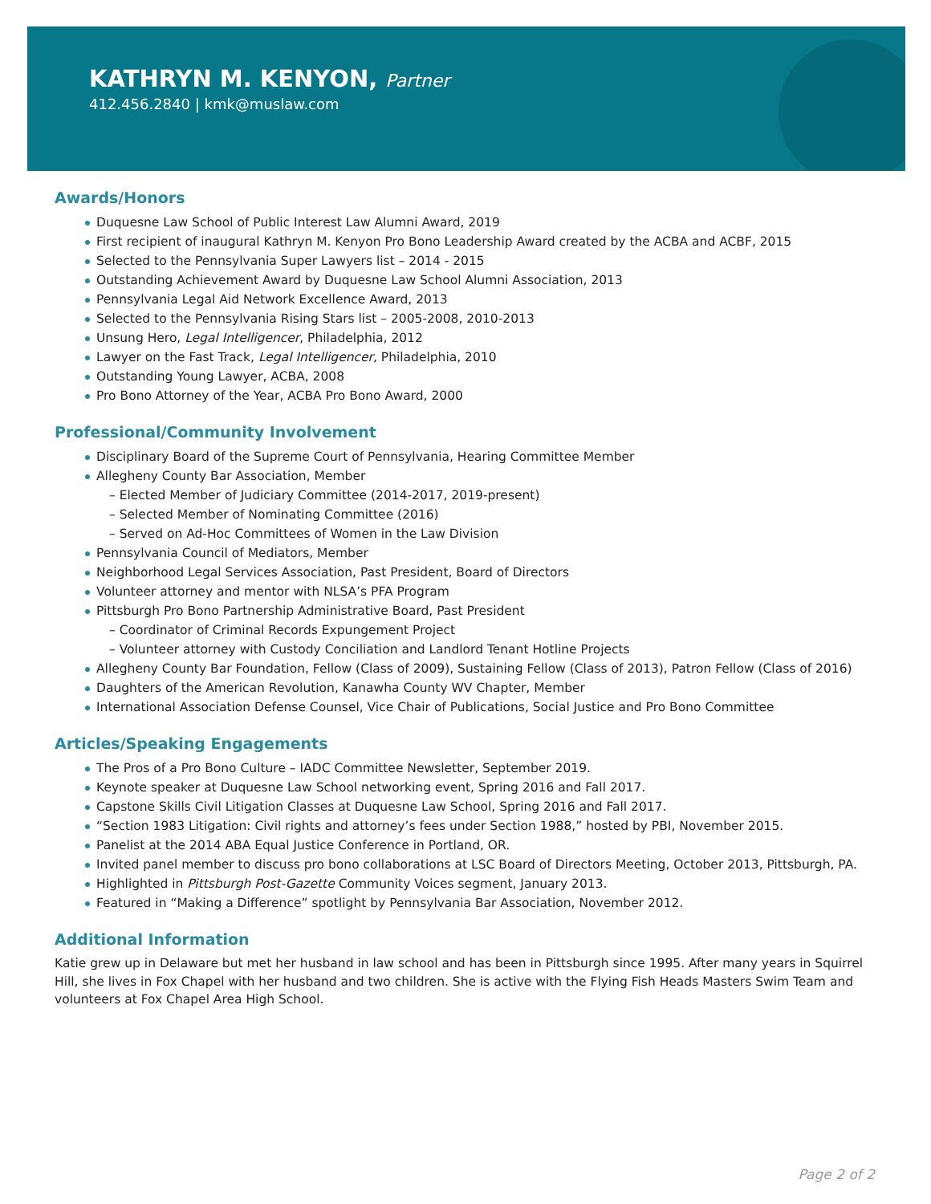KATHRYN M. KENYON, Partner
412.456.2840 | kmk@muslaw.com
Awards/Honors
Duquesne Law School of Public Interest Law Alumni Award, 2019
First recipient of inaugural Kathryn M. Kenyon Pro Bono Leadership Award created by the ACBA and ACBF, 2015
Selected to the Pennsylvania Super Lawyers list – 2014 - 2015
Outstanding Achievement Award by Duquesne Law School Alumni Association, 2013
Pennsylvania Legal Aid Network Excellence Award, 2013
Selected to the Pennsylvania Rising Stars list – 2005-2008, 2010-2013
Unsung Hero, Legal Intelligencer, Philadelphia, 2012
Lawyer on the Fast Track, Legal Intelligencer, Philadelphia, 2010
Outstanding Young Lawyer, ACBA, 2008
Pro Bono Attorney of the Year, ACBA Pro Bono Award, 2000
Professional/Community Involvement
Disciplinary Board of the Supreme Court of Pennsylvania, Hearing Committee Member
Allegheny County Bar Association, Member
– Elected Member of Judiciary Committee (2014-2017, 2019-present)
– Selected Member of Nominating Committee (2016)
– Served on Ad-Hoc Committees of Women in the Law Division
Pennsylvania Council of Mediators, Member
Neighborhood Legal Services Association, Past President, Board of Directors
Volunteer attorney and mentor with NLSA’s PFA Program
Pittsburgh Pro Bono Partnership Administrative Board, Past President
– Coordinator of Criminal Records Expungement Project
– Volunteer attorney with Custody Conciliation and Landlord Tenant Hotline Projects
Allegheny County Bar Foundation, Fellow (Class of 2009), Sustaining Fellow (Class of 2013), Patron Fellow (Class of 2016)
Daughters of the American Revolution, Kanawha County WV Chapter, Member
International Association Defense Counsel, Vice Chair of Publications, Social Justice and Pro Bono Committee
Articles/Speaking Engagements
The Pros of a Pro Bono Culture – IADC Committee Newsletter, September 2019.
Keynote speaker at Duquesne Law School networking event, Spring 2016 and Fall 2017.
Capstone Skills Civil Litigation Classes at Duquesne Law School, Spring 2016 and Fall 2017.
“Section 1983 Litigation: Civil rights and attorney’s fees under Section 1988,” hosted by PBI, November 2015.
Panelist at the 2014 ABA Equal Justice Conference in Portland, OR.
Invited panel member to discuss pro bono collaborations at LSC Board of Directors Meeting, October 2013, Pittsburgh, PA.
Highlighted in Pittsburgh Post-Gazette Community Voices segment, January 2013.
Featured in “Making a Difference” spotlight by Pennsylvania Bar Association, November 2012.
Additional Information
Katie grew up in Delaware but met her husband in law school and has been in Pittsburgh since 1995. After many years in Squirrel Hill, she lives in Fox Chapel with her husband and two children. She is active with the Flying Fish Heads Masters Swim Team and volunteers at Fox Chapel Area High School.
Page 2 of 2